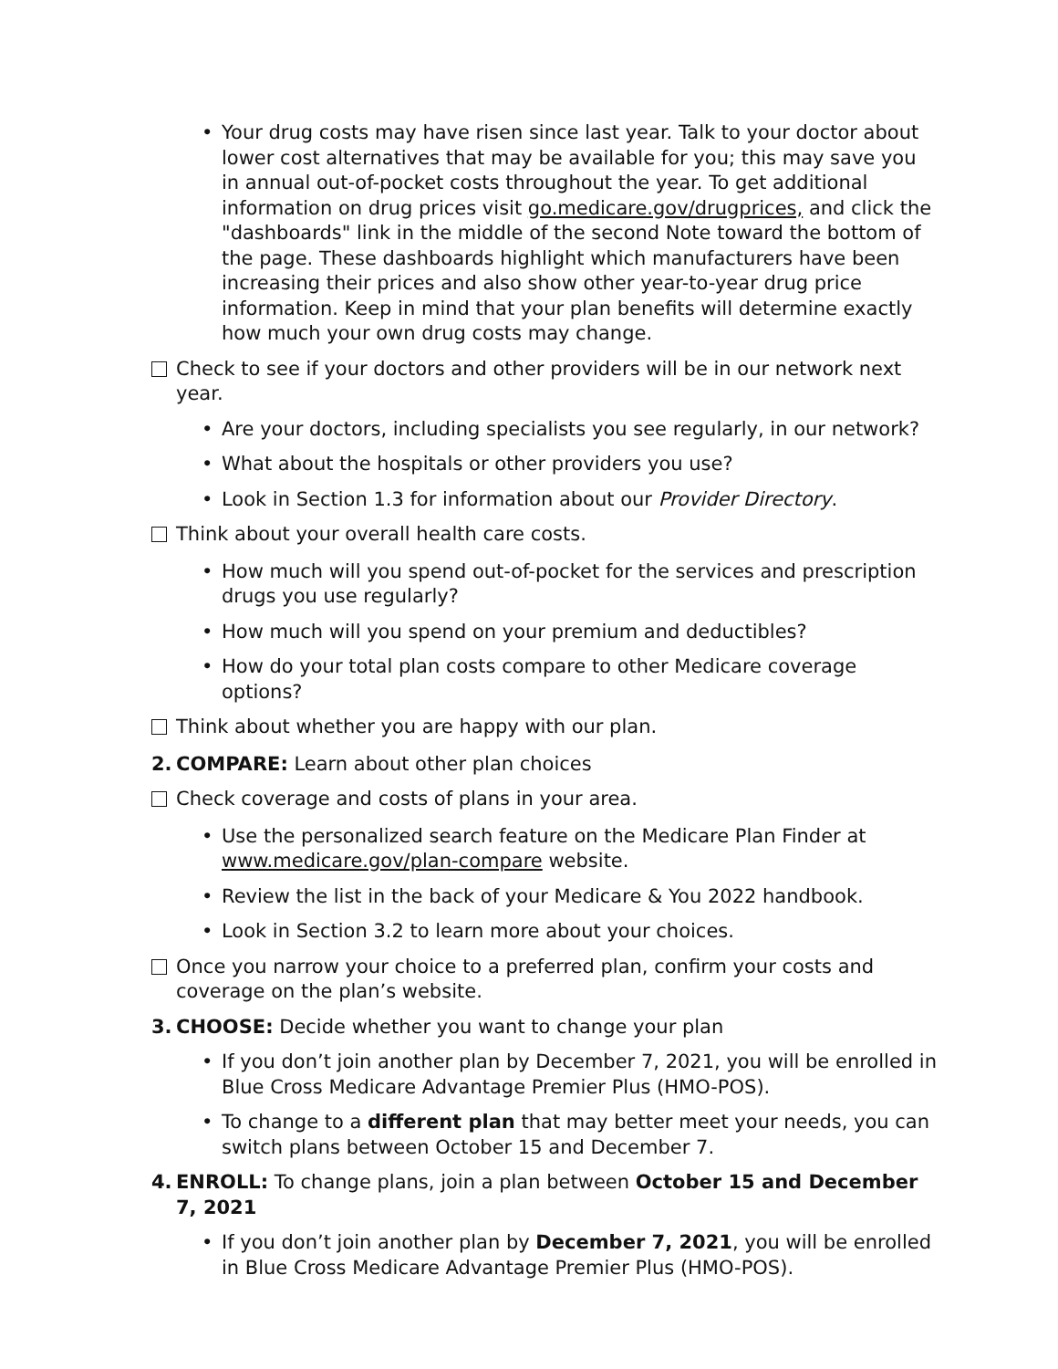• Your drug costs may have risen since last year. Talk to your doctor about lower cost alternatives that may be available for you; this may save you in annual out-of-pocket costs throughout the year. To get additional information on drug prices visit go.medicare.gov/drugprices, and click the "dashboards" link in the middle of the second Note toward the bottom of the page. These dashboards highlight which manufacturers have been increasing their prices and also show other year-to-year drug price information. Keep in mind that your plan benefits will determine exactly how much your own drug costs may change.
Check to see if your doctors and other providers will be in our network next year.
• Are your doctors, including specialists you see regularly, in our network?
• What about the hospitals or other providers you use?
• Look in Section 1.3 for information about our Provider Directory.
Think about your overall health care costs.
• How much will you spend out-of-pocket for the services and prescription drugs you use regularly?
• How much will you spend on your premium and deductibles?
• How do your total plan costs compare to other Medicare coverage options?
Think about whether you are happy with our plan.
2. COMPARE: Learn about other plan choices
Check coverage and costs of plans in your area.
• Use the personalized search feature on the Medicare Plan Finder at www.medicare.gov/plan-compare website.
• Review the list in the back of your Medicare & You 2022 handbook.
• Look in Section 3.2 to learn more about your choices.
Once you narrow your choice to a preferred plan, confirm your costs and coverage on the plan’s website.
3. CHOOSE: Decide whether you want to change your plan
• If you don’t join another plan by December 7, 2021, you will be enrolled in Blue Cross Medicare Advantage Premier Plus (HMO-POS).
• To change to a different plan that may better meet your needs, you can switch plans between October 15 and December 7.
4. ENROLL: To change plans, join a plan between October 15 and December 7, 2021
• If you don’t join another plan by December 7, 2021, you will be enrolled in Blue Cross Medicare Advantage Premier Plus (HMO-POS).